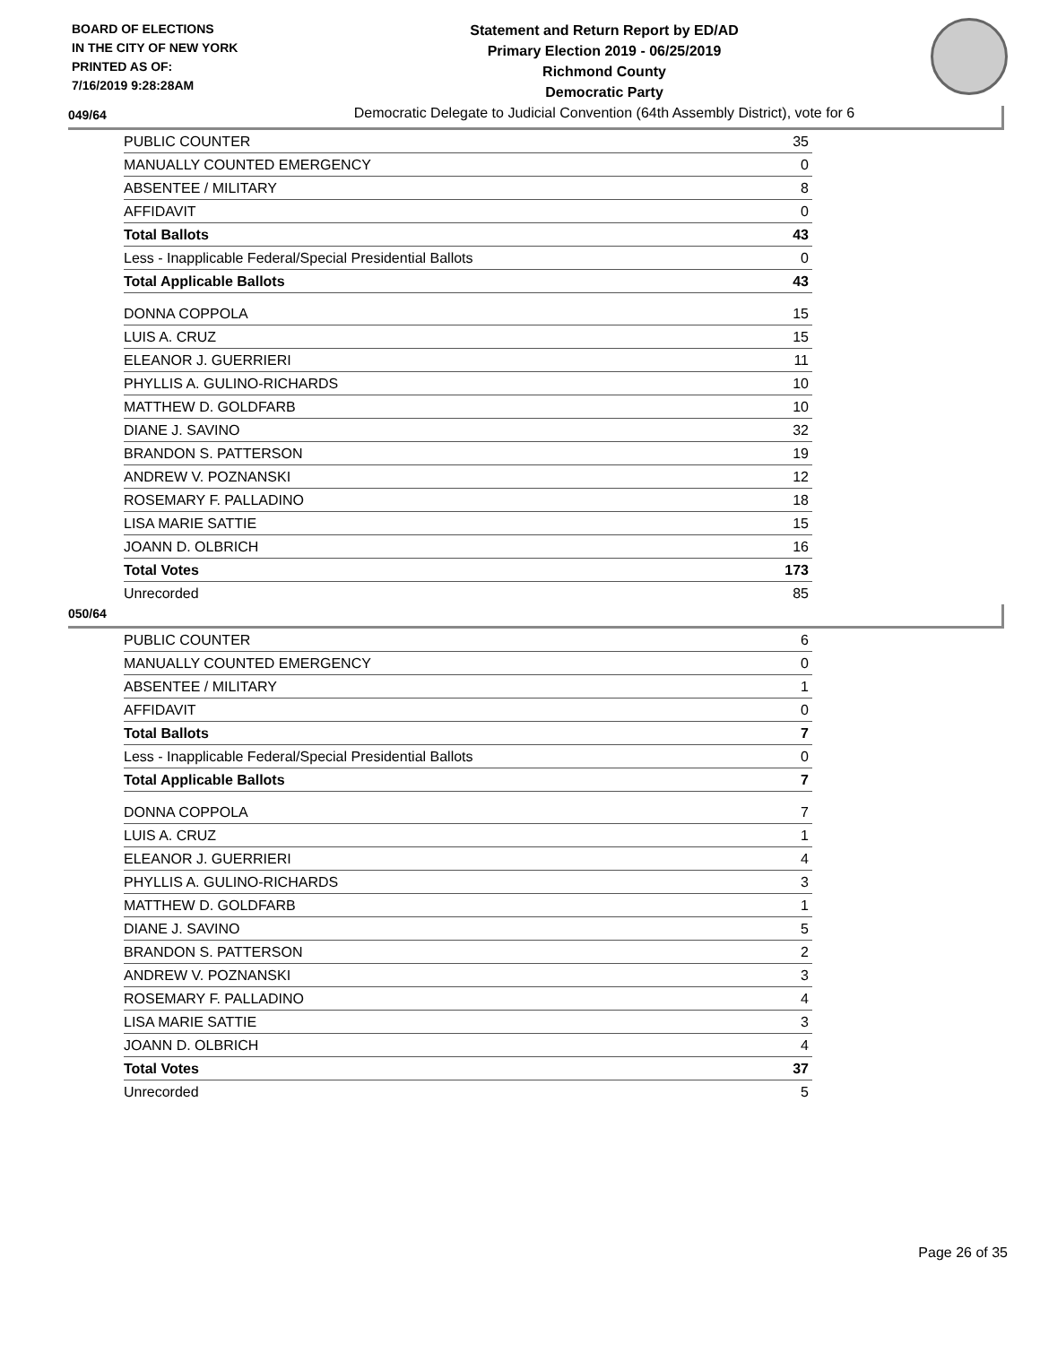BOARD OF ELECTIONS
IN THE CITY OF NEW YORK
PRINTED AS OF:
7/16/2019 9:28:28AM
Statement and Return Report by ED/AD
Primary Election 2019 - 06/25/2019
Richmond County
Democratic Party
Democratic Delegate to Judicial Convention (64th Assembly District), vote for 6
049/64
| PUBLIC COUNTER | 35 |
| MANUALLY COUNTED EMERGENCY | 0 |
| ABSENTEE / MILITARY | 8 |
| AFFIDAVIT | 0 |
| Total Ballots | 43 |
| Less - Inapplicable Federal/Special Presidential Ballots | 0 |
| Total Applicable Ballots | 43 |
| DONNA COPPOLA | 15 |
| LUIS A. CRUZ | 15 |
| ELEANOR J. GUERRIERI | 11 |
| PHYLLIS A. GULINO-RICHARDS | 10 |
| MATTHEW D. GOLDFARB | 10 |
| DIANE J. SAVINO | 32 |
| BRANDON S. PATTERSON | 19 |
| ANDREW V. POZNANSKI | 12 |
| ROSEMARY F. PALLADINO | 18 |
| LISA MARIE SATTIE | 15 |
| JOANN D. OLBRICH | 16 |
| Total Votes | 173 |
| Unrecorded | 85 |
050/64
| PUBLIC COUNTER | 6 |
| MANUALLY COUNTED EMERGENCY | 0 |
| ABSENTEE / MILITARY | 1 |
| AFFIDAVIT | 0 |
| Total Ballots | 7 |
| Less - Inapplicable Federal/Special Presidential Ballots | 0 |
| Total Applicable Ballots | 7 |
| DONNA COPPOLA | 7 |
| LUIS A. CRUZ | 1 |
| ELEANOR J. GUERRIERI | 4 |
| PHYLLIS A. GULINO-RICHARDS | 3 |
| MATTHEW D. GOLDFARB | 1 |
| DIANE J. SAVINO | 5 |
| BRANDON S. PATTERSON | 2 |
| ANDREW V. POZNANSKI | 3 |
| ROSEMARY F. PALLADINO | 4 |
| LISA MARIE SATTIE | 3 |
| JOANN D. OLBRICH | 4 |
| Total Votes | 37 |
| Unrecorded | 5 |
Page 26 of 35